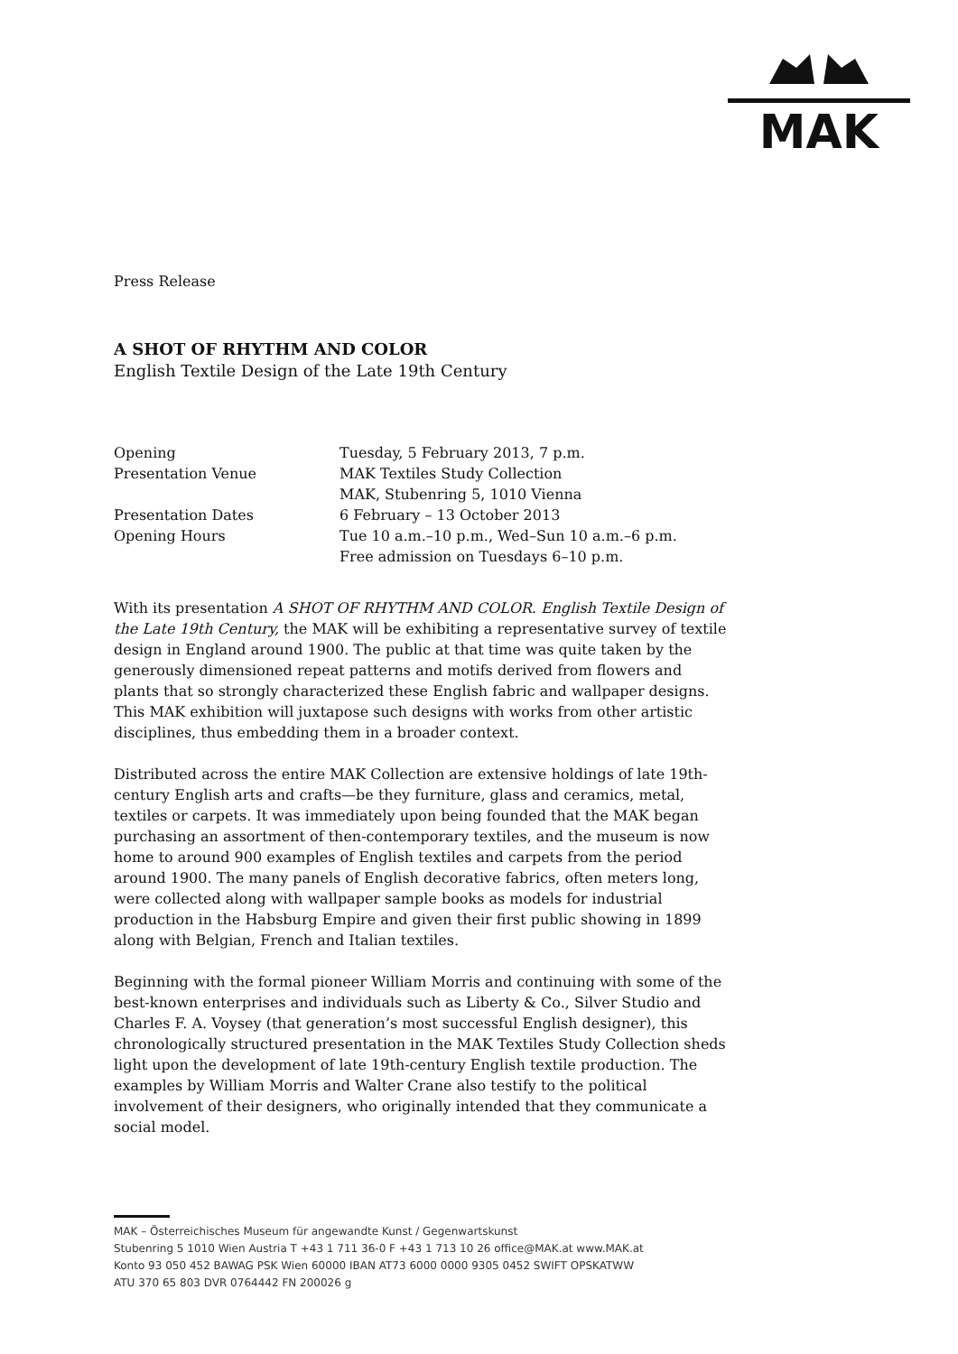MAK
Press Release
A SHOT OF RHYTHM AND COLOR
English Textile Design of the Late 19th Century
| Opening | Tuesday, 5 February 2013, 7 p.m. |
| Presentation Venue | MAK Textiles Study Collection MAK, Stubenring 5, 1010 Vienna |
| Presentation Dates | 6 February – 13 October 2013 |
| Opening Hours | Tue 10 a.m.–10 p.m., Wed–Sun 10 a.m.–6 p.m. Free admission on Tuesdays 6–10 p.m. |
With its presentation A SHOT OF RHYTHM AND COLOR. English Textile Design of the Late 19th Century, the MAK will be exhibiting a representative survey of textile design in England around 1900. The public at that time was quite taken by the generously dimensioned repeat patterns and motifs derived from flowers and plants that so strongly characterized these English fabric and wallpaper designs. This MAK exhibition will juxtapose such designs with works from other artistic disciplines, thus embedding them in a broader context.
Distributed across the entire MAK Collection are extensive holdings of late 19th-century English arts and crafts—be they furniture, glass and ceramics, metal, textiles or carpets. It was immediately upon being founded that the MAK began purchasing an assortment of then-contemporary textiles, and the museum is now home to around 900 examples of English textiles and carpets from the period around 1900. The many panels of English decorative fabrics, often meters long, were collected along with wallpaper sample books as models for industrial production in the Habsburg Empire and given their first public showing in 1899 along with Belgian, French and Italian textiles.
Beginning with the formal pioneer William Morris and continuing with some of the best-known enterprises and individuals such as Liberty & Co., Silver Studio and Charles F. A. Voysey (that generation’s most successful English designer), this chronologically structured presentation in the MAK Textiles Study Collection sheds light upon the development of late 19th-century English textile production. The examples by William Morris and Walter Crane also testify to the political involvement of their designers, who originally intended that they communicate a social model.
MAK – Österreichisches Museum für angewandte Kunst / Gegenwartskunst
Stubenring 5 1010 Wien Austria T +43 1 711 36-0 F +43 1 713 10 26 office@MAK.at www.MAK.at
Konto 93 050 452 BAWAG PSK Wien 60000 IBAN AT73 6000 0000 9305 0452 SWIFT OPSKATWW
ATU 370 65 803 DVR 0764442 FN 200026 g